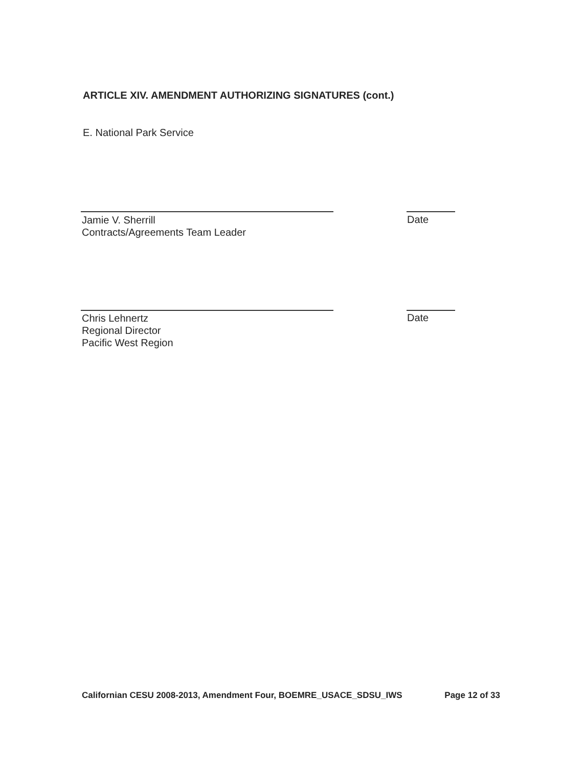ARTICLE XIV. AMENDMENT AUTHORIZING SIGNATURES (cont.)
E. National Park Service
Jamie V. Sherrill
Contracts/Agreements Team Leader
Date
Chris Lehnertz
Regional Director
Pacific West Region
Date
Californian CESU 2008-2013, Amendment Four, BOEMRE_USACE_SDSU_IWS Page 12 of 33